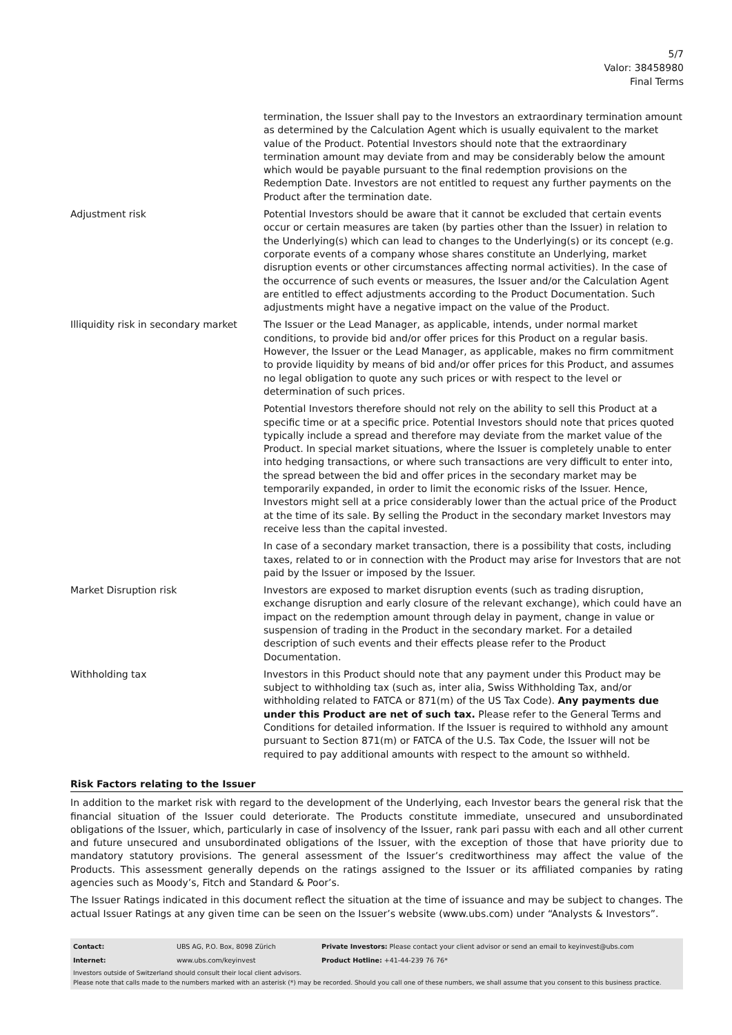5/7
Valor: 38458980
Final Terms
| | termination, the Issuer shall pay to the Investors an extraordinary termination amount as determined by the Calculation Agent which is usually equivalent to the market value of the Product. Potential Investors should note that the extraordinary termination amount may deviate from and may be considerably below the amount which would be payable pursuant to the final redemption provisions on the Redemption Date. Investors are not entitled to request any further payments on the Product after the termination date. |
| Adjustment risk | Potential Investors should be aware that it cannot be excluded that certain events occur or certain measures are taken (by parties other than the Issuer) in relation to the Underlying(s) which can lead to changes to the Underlying(s) or its concept (e.g. corporate events of a company whose shares constitute an Underlying, market disruption events or other circumstances affecting normal activities). In the case of the occurrence of such events or measures, the Issuer and/or the Calculation Agent are entitled to effect adjustments according to the Product Documentation. Such adjustments might have a negative impact on the value of the Product. |
| Illiquidity risk in secondary market | The Issuer or the Lead Manager, as applicable, intends, under normal market conditions, to provide bid and/or offer prices for this Product on a regular basis. However, the Issuer or the Lead Manager, as applicable, makes no firm commitment to provide liquidity by means of bid and/or offer prices for this Product, and assumes no legal obligation to quote any such prices or with respect to the level or determination of such prices. Potential Investors therefore should not rely on the ability to sell this Product at a specific time or at a specific price. Potential Investors should note that prices quoted typically include a spread and therefore may deviate from the market value of the Product. In special market situations, where the Issuer is completely unable to enter into hedging transactions, or where such transactions are very difficult to enter into, the spread between the bid and offer prices in the secondary market may be temporarily expanded, in order to limit the economic risks of the Issuer. Hence, Investors might sell at a price considerably lower than the actual price of the Product at the time of its sale. By selling the Product in the secondary market Investors may receive less than the capital invested. In case of a secondary market transaction, there is a possibility that costs, including taxes, related to or in connection with the Product may arise for Investors that are not paid by the Issuer or imposed by the Issuer. |
| Market Disruption risk | Investors are exposed to market disruption events (such as trading disruption, exchange disruption and early closure of the relevant exchange), which could have an impact on the redemption amount through delay in payment, change in value or suspension of trading in the Product in the secondary market. For a detailed description of such events and their effects please refer to the Product Documentation. |
| Withholding tax | Investors in this Product should note that any payment under this Product may be subject to withholding tax (such as, inter alia, Swiss Withholding Tax, and/or withholding related to FATCA or 871(m) of the US Tax Code). Any payments due under this Product are net of such tax. Please refer to the General Terms and Conditions for detailed information. If the Issuer is required to withhold any amount pursuant to Section 871(m) or FATCA of the U.S. Tax Code, the Issuer will not be required to pay additional amounts with respect to the amount so withheld. |
Risk Factors relating to the Issuer
In addition to the market risk with regard to the development of the Underlying, each Investor bears the general risk that the financial situation of the Issuer could deteriorate. The Products constitute immediate, unsecured and unsubordinated obligations of the Issuer, which, particularly in case of insolvency of the Issuer, rank pari passu with each and all other current and future unsecured and unsubordinated obligations of the Issuer, with the exception of those that have priority due to mandatory statutory provisions. The general assessment of the Issuer’s creditworthiness may affect the value of the Products. This assessment generally depends on the ratings assigned to the Issuer or its affiliated companies by rating agencies such as Moody’s, Fitch and Standard & Poor’s.
The Issuer Ratings indicated in this document reflect the situation at the time of issuance and may be subject to changes. The actual Issuer Ratings at any given time can be seen on the Issuer’s website (www.ubs.com) under “Analysts & Investors”.
| Contact: | UBS AG, P.O. Box, 8098 Zürich | Private Investors: Please contact your client advisor or send an email to keyinvest@ubs.com |
| Internet: | www.ubs.com/keyinvest | Product Hotline: +41-44-239 76 76* |
Investors outside of Switzerland should consult their local client advisors.
Please note that calls made to the numbers marked with an asterisk (*) may be recorded. Should you call one of these numbers, we shall assume that you consent to this business practice.